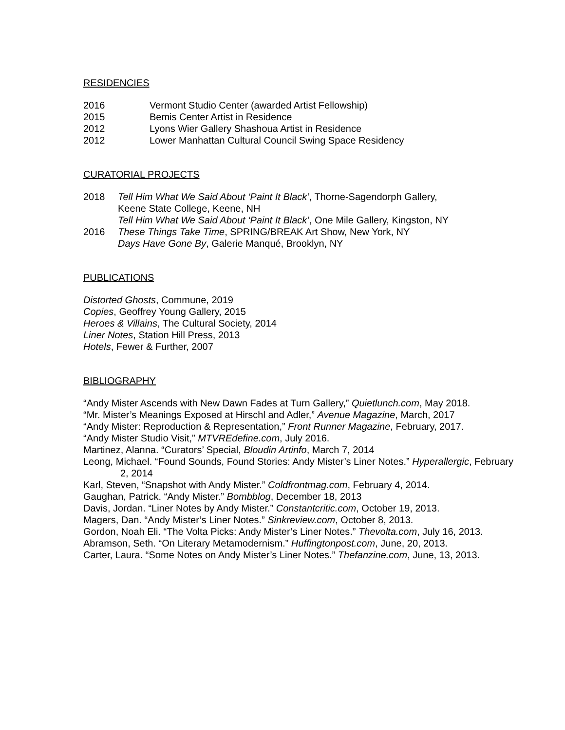RESIDENCIES
2016 Vermont Studio Center (awarded Artist Fellowship)
2015 Bemis Center Artist in Residence
2012 Lyons Wier Gallery Shashoua Artist in Residence
2012 Lower Manhattan Cultural Council Swing Space Residency
CURATORIAL PROJECTS
2018 Tell Him What We Said About ‘Paint It Black’, Thorne-Sagendorph Gallery,
Keene State College, Keene, NH
Tell Him What We Said About ‘Paint It Black’, One Mile Gallery, Kingston, NY
2016 These Things Take Time, SPRING/BREAK Art Show, New York, NY
Days Have Gone By, Galerie Manqué, Brooklyn, NY
PUBLICATIONS
Distorted Ghosts, Commune, 2019
Copies, Geoffrey Young Gallery, 2015
Heroes & Villains, The Cultural Society, 2014
Liner Notes, Station Hill Press, 2013
Hotels, Fewer & Further, 2007
BIBLIOGRAPHY
“Andy Mister Ascends with New Dawn Fades at Turn Gallery,” Quietlunch.com, May 2018.
“Mr. Mister’s Meanings Exposed at Hirschl and Adler,” Avenue Magazine, March, 2017
“Andy Mister: Reproduction & Representation,” Front Runner Magazine, February, 2017.
“Andy Mister Studio Visit,” MTVREdefine.com, July 2016.
Martinez, Alanna. “Curators’ Special, Bloudin Artinfo, March 7, 2014
Leong, Michael. “Found Sounds, Found Stories: Andy Mister’s Liner Notes.” Hyperallergic, February 2, 2014
Karl, Steven, “Snapshot with Andy Mister.” Coldfrontmag.com, February 4, 2014.
Gaughan, Patrick. “Andy Mister.” Bombblog, December 18, 2013
Davis, Jordan. “Liner Notes by Andy Mister.” Constantcritic.com, October 19, 2013.
Magers, Dan. “Andy Mister’s Liner Notes.” Sinkreview.com, October 8, 2013.
Gordon, Noah Eli. “The Volta Picks: Andy Mister’s Liner Notes.” Thevolta.com, July 16, 2013.
Abramson, Seth. “On Literary Metamodernism.” Huffingtonpost.com, June, 20, 2013.
Carter, Laura. “Some Notes on Andy Mister’s Liner Notes.” Thefanzine.com, June, 13, 2013.